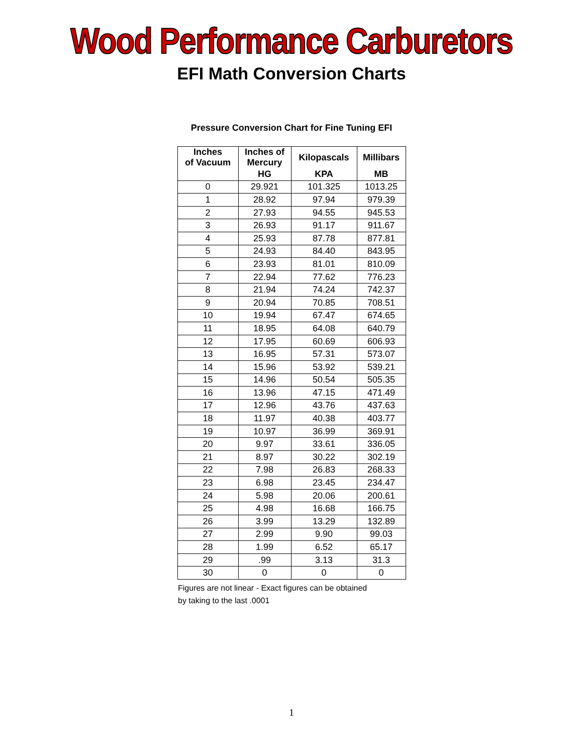Wood Performance Carburetors
EFI Math Conversion Charts
Pressure Conversion Chart for Fine Tuning EFI
| Inches of Vacuum | Inches of Mercury | Kilopascals | Millibars |
| --- | --- | --- | --- |
| | HG | KPA | MB |
| 0 | 29.921 | 101.325 | 1013.25 |
| 1 | 28.92 | 97.94 | 979.39 |
| 2 | 27.93 | 94.55 | 945.53 |
| 3 | 26.93 | 91.17 | 911.67 |
| 4 | 25.93 | 87.78 | 877.81 |
| 5 | 24.93 | 84.40 | 843.95 |
| 6 | 23.93 | 81.01 | 810.09 |
| 7 | 22.94 | 77.62 | 776.23 |
| 8 | 21.94 | 74.24 | 742.37 |
| 9 | 20.94 | 70.85 | 708.51 |
| 10 | 19.94 | 67.47 | 674.65 |
| 11 | 18.95 | 64.08 | 640.79 |
| 12 | 17.95 | 60.69 | 606.93 |
| 13 | 16.95 | 57.31 | 573.07 |
| 14 | 15.96 | 53.92 | 539.21 |
| 15 | 14.96 | 50.54 | 505.35 |
| 16 | 13.96 | 47.15 | 471.49 |
| 17 | 12.96 | 43.76 | 437.63 |
| 18 | 11.97 | 40.38 | 403.77 |
| 19 | 10.97 | 36.99 | 369.91 |
| 20 | 9.97 | 33.61 | 336.05 |
| 21 | 8.97 | 30.22 | 302.19 |
| 22 | 7.98 | 26.83 | 268.33 |
| 23 | 6.98 | 23.45 | 234.47 |
| 24 | 5.98 | 20.06 | 200.61 |
| 25 | 4.98 | 16.68 | 166.75 |
| 26 | 3.99 | 13.29 | 132.89 |
| 27 | 2.99 | 9.90 | 99.03 |
| 28 | 1.99 | 6.52 | 65.17 |
| 29 | .99 | 3.13 | 31.3 |
| 30 | 0 | 0 | 0 |
Figures are not linear - Exact figures can be obtained
by taking to the last .0001
1